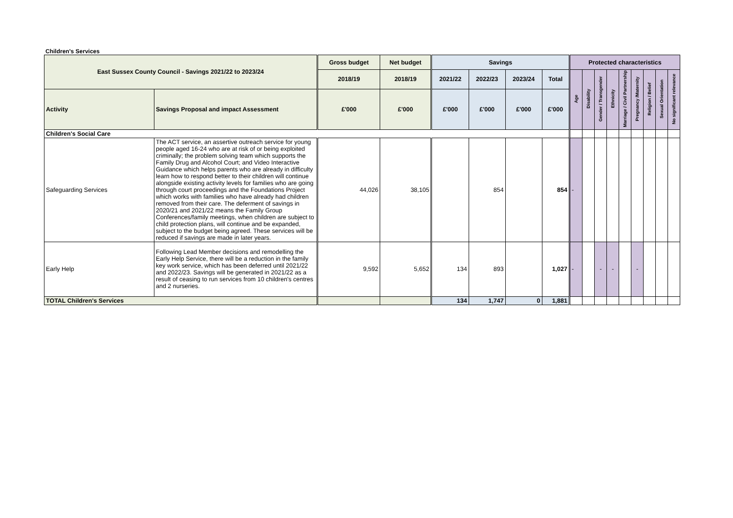Children's Services
| East Sussex County Council - Savings 2021/22 to 2023/24 | | Gross budget | Net budget | Savings | | | | Protected characteristics | | | | | | | | |
| --- | --- | --- | --- | --- | --- | --- | --- | --- | --- | --- | --- | --- | --- | --- | --- | --- |
| | | 2018/19 | 2018/19 | 2021/22 | 2022/23 | 2023/24 | Total | Age | Disability | Gender / Transgender | Ethnicity | Marriage / Civil Partnership | Pregnancy /Maternity | Religion / Belief | Sexual Orientation | No significant relevance |
| Activity | Savings Proposal and impact Assessment | £'000 | £'000 | £'000 | £'000 | £'000 | £'000 | | | | | | | | | |
| Children's Social Care | | | | | | | | | | | | | | | | |
| Safeguarding Services | The ACT service, an assertive outreach service for young people aged 16-24 who are at risk of or being exploited criminally; the problem solving team which supports the Family Drug and Alcohol Court; and Video Interactive Guidance which helps parents who are already in difficulty learn how to respond better to their children will continue alongside existing activity levels for families who are going through court proceedings and the Foundations Project which works with families who have already had children removed from their care. The deferment of savings in 2020/21 and 2021/22 means the Family Group Conferences/family meetings, when children are subject to child protection plans, will continue and be expanded, subject to the budget being agreed. These services will be reduced if savings are made in later years. | 44,026 | 38,105 | | 854 | | 854 | - | | | | | | | | |
| Early Help | Following Lead Member decisions and remodelling the Early Help Service, there will be a reduction in the family key work service, which has been deferred until 2021/22 and 2022/23. Savings will be generated in 2021/22 as a result of ceasing to run services from 10 children's centres and 2 nurseries. | 9,592 | 5,652 | 134 | 893 | | 1,027 | - | | - | - | | - | | | |
| TOTAL Children's Services | | | | 134 | 1,747 | 0 | 1,881 | | | | | | | | | |